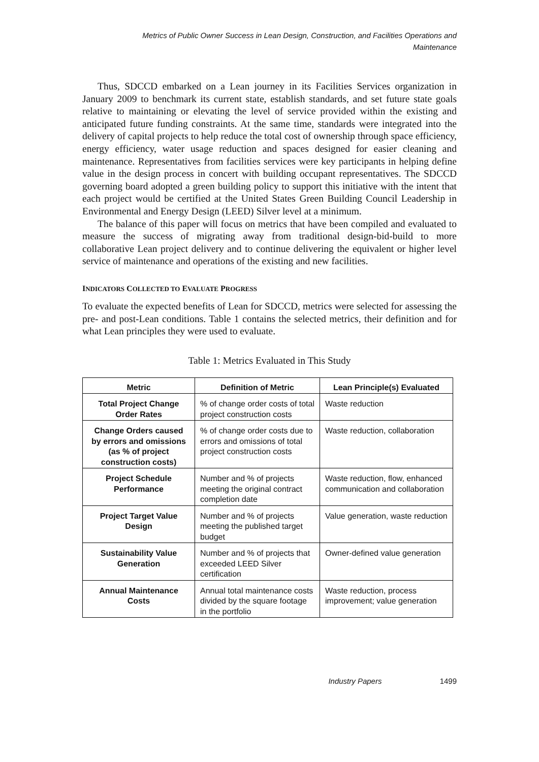Metrics of Public Owner Success in Lean Design, Construction, and Facilities Operations and Maintenance
Thus, SDCCD embarked on a Lean journey in its Facilities Services organization in January 2009 to benchmark its current state, establish standards, and set future state goals relative to maintaining or elevating the level of service provided within the existing and anticipated future funding constraints. At the same time, standards were integrated into the delivery of capital projects to help reduce the total cost of ownership through space efficiency, energy efficiency, water usage reduction and spaces designed for easier cleaning and maintenance. Representatives from facilities services were key participants in helping define value in the design process in concert with building occupant representatives. The SDCCD governing board adopted a green building policy to support this initiative with the intent that each project would be certified at the United States Green Building Council Leadership in Environmental and Energy Design (LEED) Silver level at a minimum.
The balance of this paper will focus on metrics that have been compiled and evaluated to measure the success of migrating away from traditional design-bid-build to more collaborative Lean project delivery and to continue delivering the equivalent or higher level service of maintenance and operations of the existing and new facilities.
INDICATORS COLLECTED TO EVALUATE PROGRESS
To evaluate the expected benefits of Lean for SDCCD, metrics were selected for assessing the pre- and post-Lean conditions. Table 1 contains the selected metrics, their definition and for what Lean principles they were used to evaluate.
Table 1: Metrics Evaluated in This Study
| Metric | Definition of Metric | Lean Principle(s) Evaluated |
| --- | --- | --- |
| Total Project Change Order Rates | % of change order costs of total project construction costs | Waste reduction |
| Change Orders caused by errors and omissions (as % of project construction costs) | % of change order costs due to errors and omissions of total project construction costs | Waste reduction, collaboration |
| Project Schedule Performance | Number and % of projects meeting the original contract completion date | Waste reduction, flow, enhanced communication and collaboration |
| Project Target Value Design | Number and % of projects meeting the published target budget | Value generation, waste reduction |
| Sustainability Value Generation | Number and % of projects that exceeded LEED Silver certification | Owner-defined value generation |
| Annual Maintenance Costs | Annual total maintenance costs divided by the square footage in the portfolio | Waste reduction, process improvement; value generation |
Industry Papers 1499